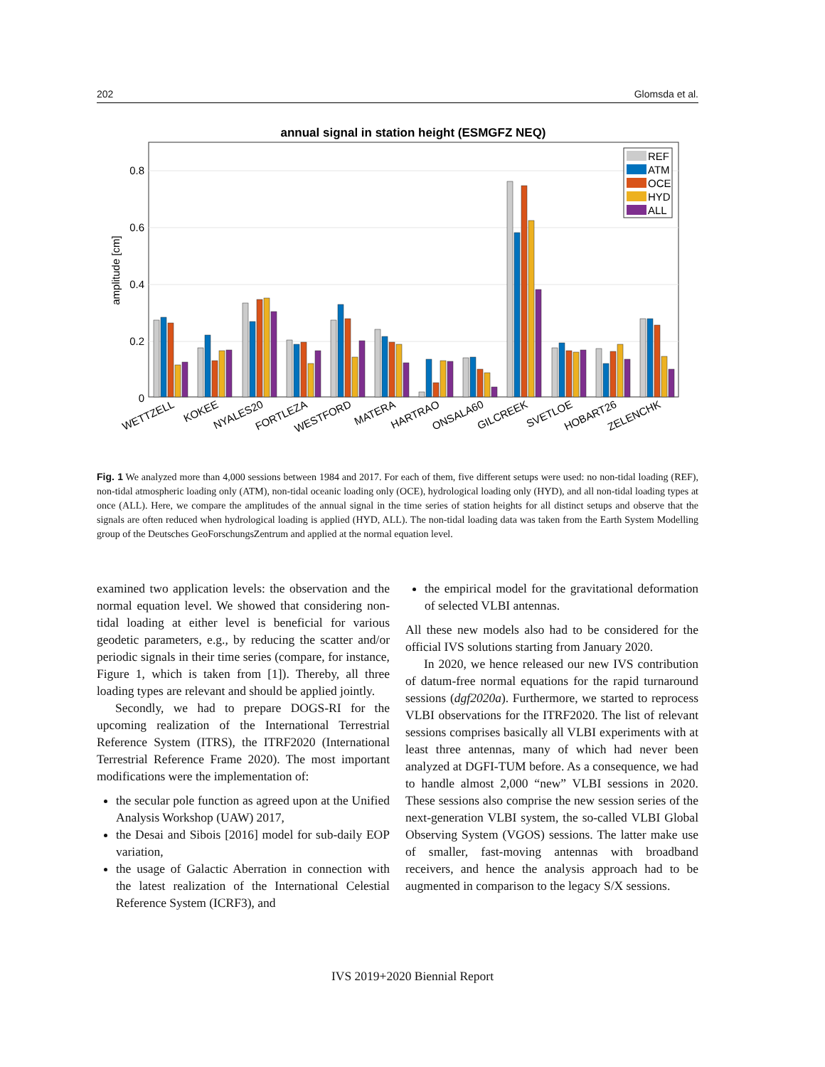202 Glomsda et al.
annual signal in station height (ESMGFZ NEQ)
0.8
0.6
0.4
0.2
0
amplitude [cm]
WETTZELL
KOKEE
NYALES20
FORTLEZA
WESTFORD
MATERA
HARTRAO
ONSALA60
GILCREEK
SVETLOE
HOBART26
ZELENCHK
REF
ATM
OCE
HYD
ALL
Fig. 1 We analyzed more than 4,000 sessions between 1984 and 2017. For each of them, five different setups were used: no non-tidal loading (REF), non-tidal atmospheric loading only (ATM), non-tidal oceanic loading only (OCE), hydrological loading only (HYD), and all non-tidal loading types at once (ALL). Here, we compare the amplitudes of the annual signal in the time series of station heights for all distinct setups and observe that the signals are often reduced when hydrological loading is applied (HYD, ALL). The non-tidal loading data was taken from the Earth System Modelling group of the Deutsches GeoForschungsZentrum and applied at the normal equation level.
examined two application levels: the observation and the normal equation level. We showed that considering non-tidal loading at either level is beneficial for various geodetic parameters, e.g., by reducing the scatter and/or periodic signals in their time series (compare, for instance, Figure 1, which is taken from [1]). Thereby, all three loading types are relevant and should be applied jointly.
Secondly, we had to prepare DOGS-RI for the upcoming realization of the International Terrestrial Reference System (ITRS), the ITRF2020 (International Terrestrial Reference Frame 2020). The most important modifications were the implementation of:
the secular pole function as agreed upon at the Unified Analysis Workshop (UAW) 2017,
the Desai and Sibois [2016] model for sub-daily EOP variation,
the usage of Galactic Aberration in connection with the latest realization of the International Celestial Reference System (ICRF3), and
the empirical model for the gravitational deformation of selected VLBI antennas.
All these new models also had to be considered for the official IVS solutions starting from January 2020.
In 2020, we hence released our new IVS contribution of datum-free normal equations for the rapid turnaround sessions (dgf2020a). Furthermore, we started to reprocess VLBI observations for the ITRF2020. The list of relevant sessions comprises basically all VLBI experiments with at least three antennas, many of which had never been analyzed at DGFI-TUM before. As a consequence, we had to handle almost 2,000 “new” VLBI sessions in 2020. These sessions also comprise the new session series of the next-generation VLBI system, the so-called VLBI Global Observing System (VGOS) sessions. The latter make use of smaller, fast-moving antennas with broadband receivers, and hence the analysis approach had to be augmented in comparison to the legacy S/X sessions.
IVS 2019+2020 Biennial Report